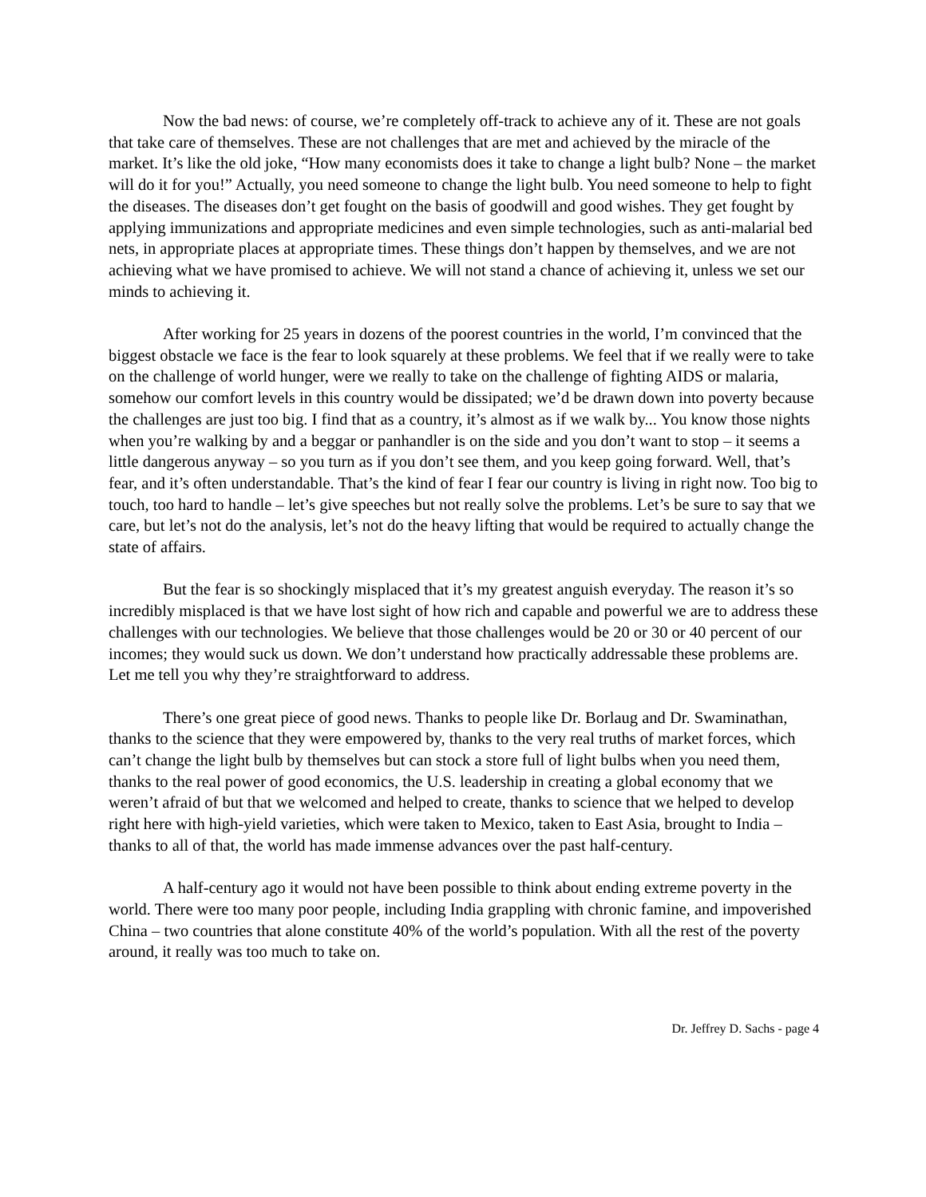Now the bad news: of course, we’re completely off-track to achieve any of it. These are not goals that take care of themselves. These are not challenges that are met and achieved by the miracle of the market. It’s like the old joke, “How many economists does it take to change a light bulb? None – the market will do it for you!” Actually, you need someone to change the light bulb. You need someone to help to fight the diseases. The diseases don’t get fought on the basis of goodwill and good wishes. They get fought by applying immunizations and appropriate medicines and even simple technologies, such as anti-malarial bed nets, in appropriate places at appropriate times. These things don’t happen by themselves, and we are not achieving what we have promised to achieve. We will not stand a chance of achieving it, unless we set our minds to achieving it.
After working for 25 years in dozens of the poorest countries in the world, I’m convinced that the biggest obstacle we face is the fear to look squarely at these problems. We feel that if we really were to take on the challenge of world hunger, were we really to take on the challenge of fighting AIDS or malaria, somehow our comfort levels in this country would be dissipated; we’d be drawn down into poverty because the challenges are just too big. I find that as a country, it’s almost as if we walk by... You know those nights when you’re walking by and a beggar or panhandler is on the side and you don’t want to stop – it seems a little dangerous anyway – so you turn as if you don’t see them, and you keep going forward. Well, that’s fear, and it’s often understandable. That’s the kind of fear I fear our country is living in right now. Too big to touch, too hard to handle – let’s give speeches but not really solve the problems. Let’s be sure to say that we care, but let’s not do the analysis, let’s not do the heavy lifting that would be required to actually change the state of affairs.
But the fear is so shockingly misplaced that it’s my greatest anguish everyday. The reason it’s so incredibly misplaced is that we have lost sight of how rich and capable and powerful we are to address these challenges with our technologies. We believe that those challenges would be 20 or 30 or 40 percent of our incomes; they would suck us down. We don’t understand how practically addressable these problems are. Let me tell you why they’re straightforward to address.
There’s one great piece of good news. Thanks to people like Dr. Borlaug and Dr. Swaminathan, thanks to the science that they were empowered by, thanks to the very real truths of market forces, which can’t change the light bulb by themselves but can stock a store full of light bulbs when you need them, thanks to the real power of good economics, the U.S. leadership in creating a global economy that we weren’t afraid of but that we welcomed and helped to create, thanks to science that we helped to develop right here with high-yield varieties, which were taken to Mexico, taken to East Asia, brought to India – thanks to all of that, the world has made immense advances over the past half-century.
A half-century ago it would not have been possible to think about ending extreme poverty in the world. There were too many poor people, including India grappling with chronic famine, and impoverished China – two countries that alone constitute 40% of the world’s population. With all the rest of the poverty around, it really was too much to take on.
Dr. Jeffrey D. Sachs - page 4